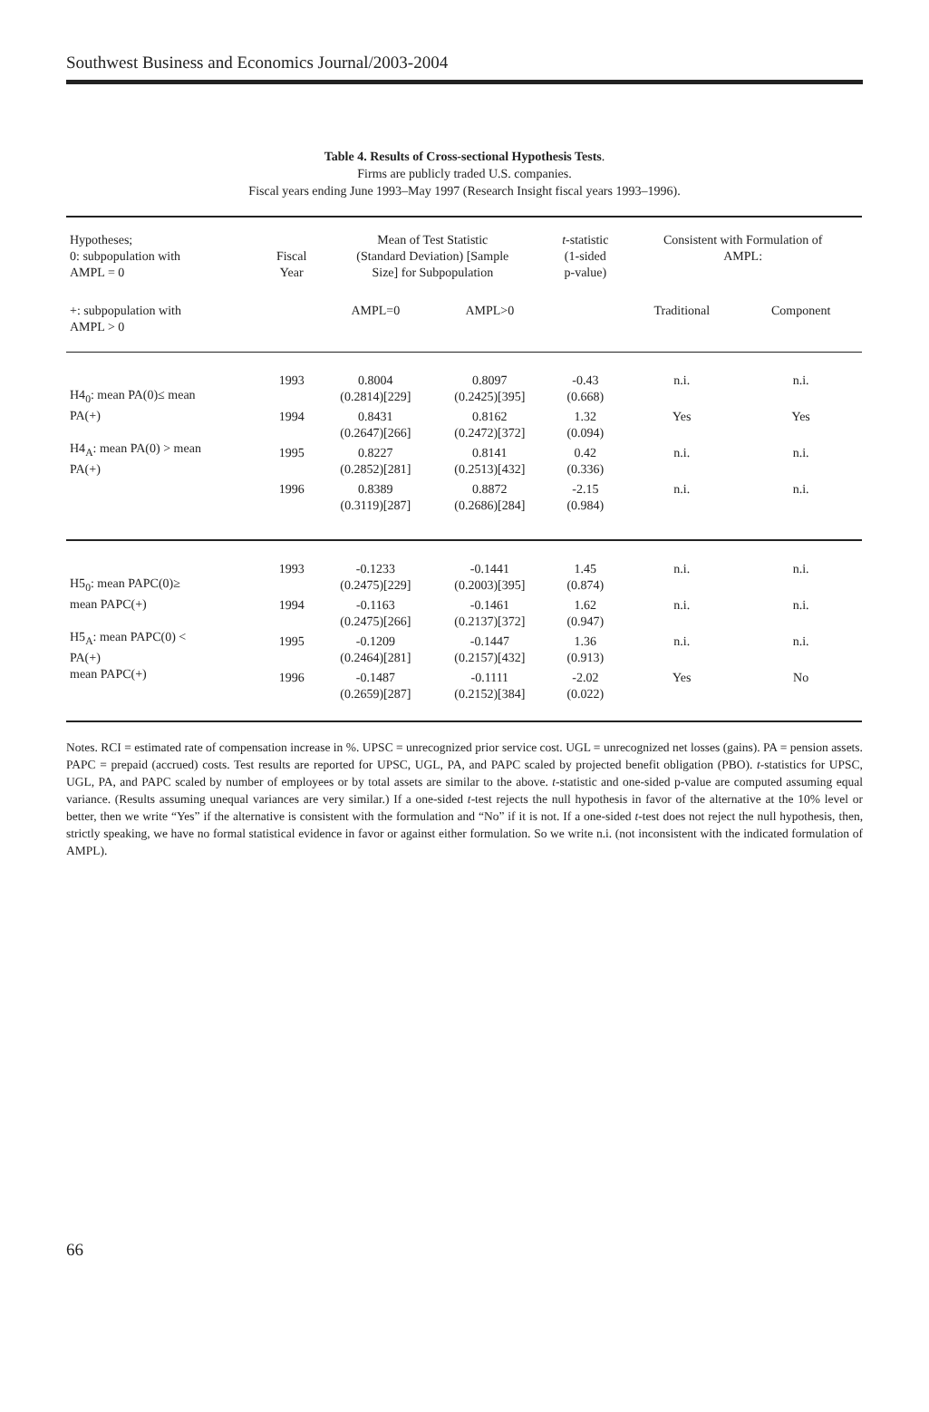Southwest Business and Economics Journal/2003-2004
Table 4. Results of Cross-sectional Hypothesis Tests.
Firms are publicly traded U.S. companies.
Fiscal years ending June 1993–May 1997 (Research Insight fiscal years 1993–1996).
| Hypotheses; 0: subpopulation with AMPL = 0 | Fiscal Year | Mean of Test Statistic (Standard Deviation) [Sample Size] for Subpopulation | | t -statistic (1-sided p-value) | Consistent with Formulation of AMPL: | |
| +: subpopulation with AMPL > 0 | | AMPL=0 | AMPL>0 | | Traditional | Component |
| H4<sub>0</sub>: mean PA(0)≤ mean PA(+) H4<sub>A</sub>: mean PA(0) > mean PA(+) | 1993 | 0.8004 (0.2814)[229] | 0.8097 (0.2425)[395] | -0.43 (0.668) | n.i. | n.i. |
| | 1994 | 0.8431 (0.2647)[266] | 0.8162 (0.2472)[372] | 1.32 (0.094) | Yes | Yes |
| | 1995 | 0.8227 (0.2852)[281] | 0.8141 (0.2513)[432] | 0.42 (0.336) | n.i. | n.i. |
| | 1996 | 0.8389 (0.3119)[287] | 0.8872 (0.2686)[284] | -2.15 (0.984) | n.i. | n.i. |
| H5<sub>0</sub>: mean PAPC(0)≥ mean PAPC(+) H5<sub>A</sub>: mean PAPC(0) < PA(+) mean PAPC(+) | 1993 | -0.1233 (0.2475)[229] | -0.1441 (0.2003)[395] | 1.45 (0.874) | n.i. | n.i. |
| | 1994 | -0.1163 (0.2475)[266] | -0.1461 (0.2137)[372] | 1.62 (0.947) | n.i. | n.i. |
| | 1995 | -0.1209 (0.2464)[281] | -0.1447 (0.2157)[432] | 1.36 (0.913) | n.i. | n.i. |
| | 1996 | -0.1487 (0.2659)[287] | -0.1111 (0.2152)[384] | -2.02 (0.022) | Yes | No |
Notes. RCI = estimated rate of compensation increase in %. UPSC = unrecognized prior service cost. UGL = unrecognized net losses (gains). PA = pension assets. PAPC = prepaid (accrued) costs. Test results are reported for UPSC, UGL, PA, and PAPC scaled by projected benefit obligation (PBO). t-statistics for UPSC, UGL, PA, and PAPC scaled by number of employees or by total assets are similar to the above. t-statistic and one-sided p-value are computed assuming equal variance. (Results assuming unequal variances are very similar.) If a one-sided t-test rejects the null hypothesis in favor of the alternative at the 10% level or better, then we write “Yes” if the alternative is consistent with the formulation and “No” if it is not. If a one-sided t-test does not reject the null hypothesis, then, strictly speaking, we have no formal statistical evidence in favor or against either formulation. So we write n.i. (not inconsistent with the indicated formulation of AMPL).
66